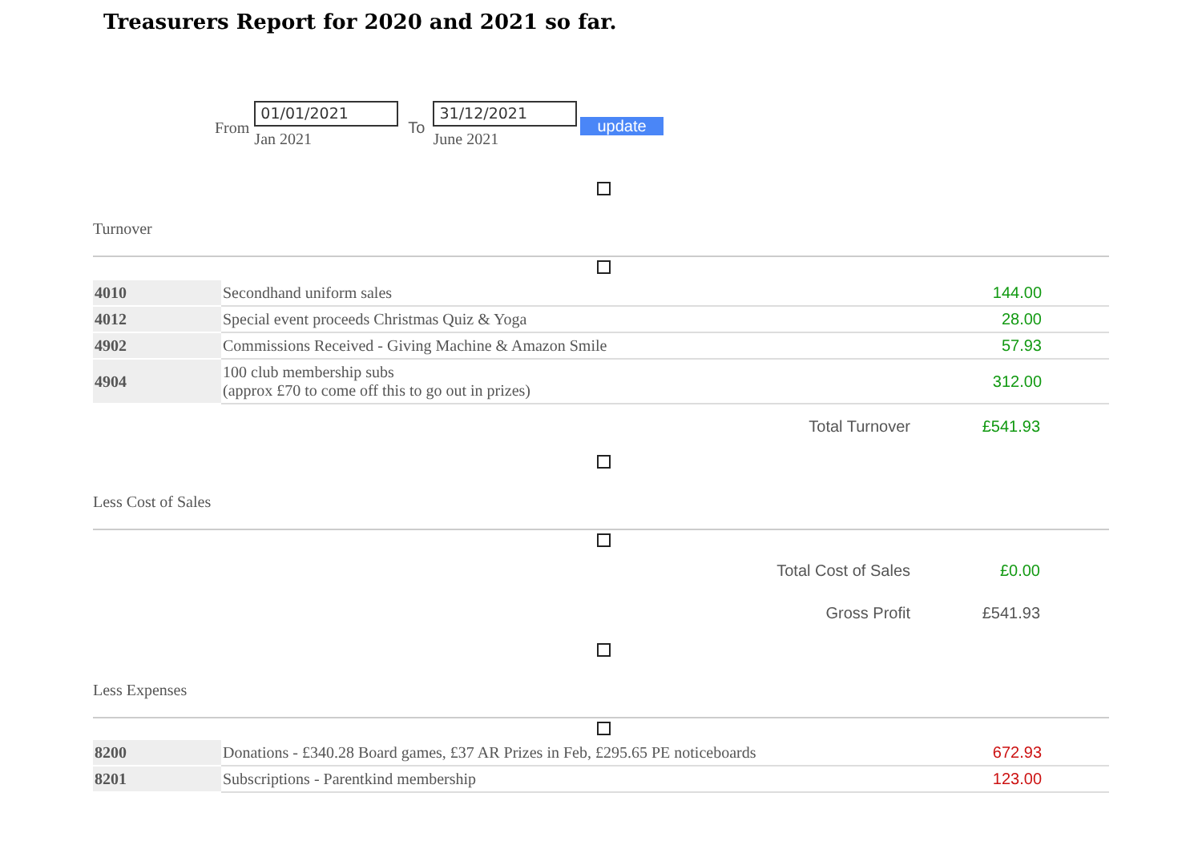Treasurers Report for 2020 and 2021 so far.
From
01/01/2021
Jan 2021
To
31/12/2021
June 2021
update
Turnover
| 4010 | Secondhand uniform sales | 144.00 |
| 4012 | Special event proceeds Christmas Quiz & Yoga | 28.00 |
| 4902 | Commissions Received - Giving Machine & Amazon Smile | 57.93 |
| 4904 | 100 club membership subs (approx £70 to come off this to go out in prizes) | 312.00 |
Total Turnover £541.93
Less Cost of Sales
Total Cost of Sales £0.00
Gross Profit £541.93
Less Expenses
| 8200 | Donations - £340.28 Board games, £37 AR Prizes in Feb, £295.65 PE noticeboards | 672.93 |
| 8201 | Subscriptions - Parentkind membership | 123.00 |